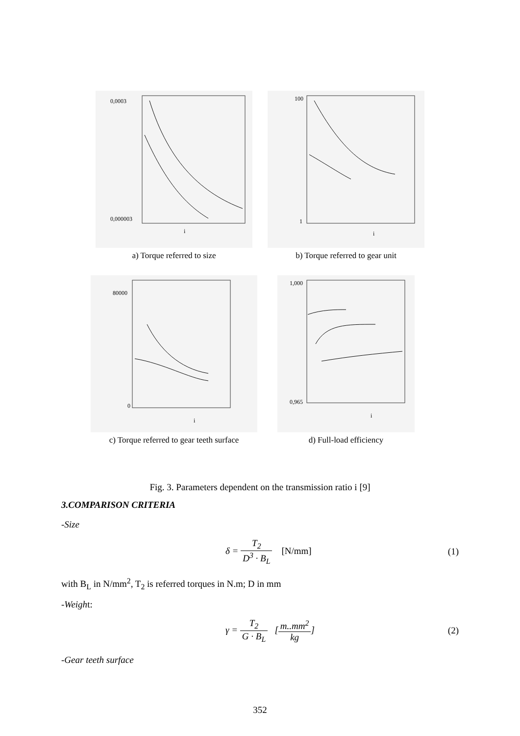0,0003
0,000003
i
a) Torque referred to size
100
1
i
b) Torque referred to gear unit
80000
0
i
c) Torque referred to gear teeth surface
1,000
0,965
i
d) Full-load efficiency
Fig. 3. Parameters dependent on the transmission ratio i [9]
3.COMPARISON CRITERIA
-Size
δ = T<sub>2</sub> D<sup>3</sup> · B<sub>L</sub> [N/mm] (1)
with B<sub>L</sub> in N/mm<sup>2</sup>, T<sub>2</sub> is referred torques in N.m; D in mm
-Weight:
γ = T<sub>2</sub> G · B<sub>L</sub> [m..mm<sup>2</sup> kg] (2)
-Gear teeth surface
352